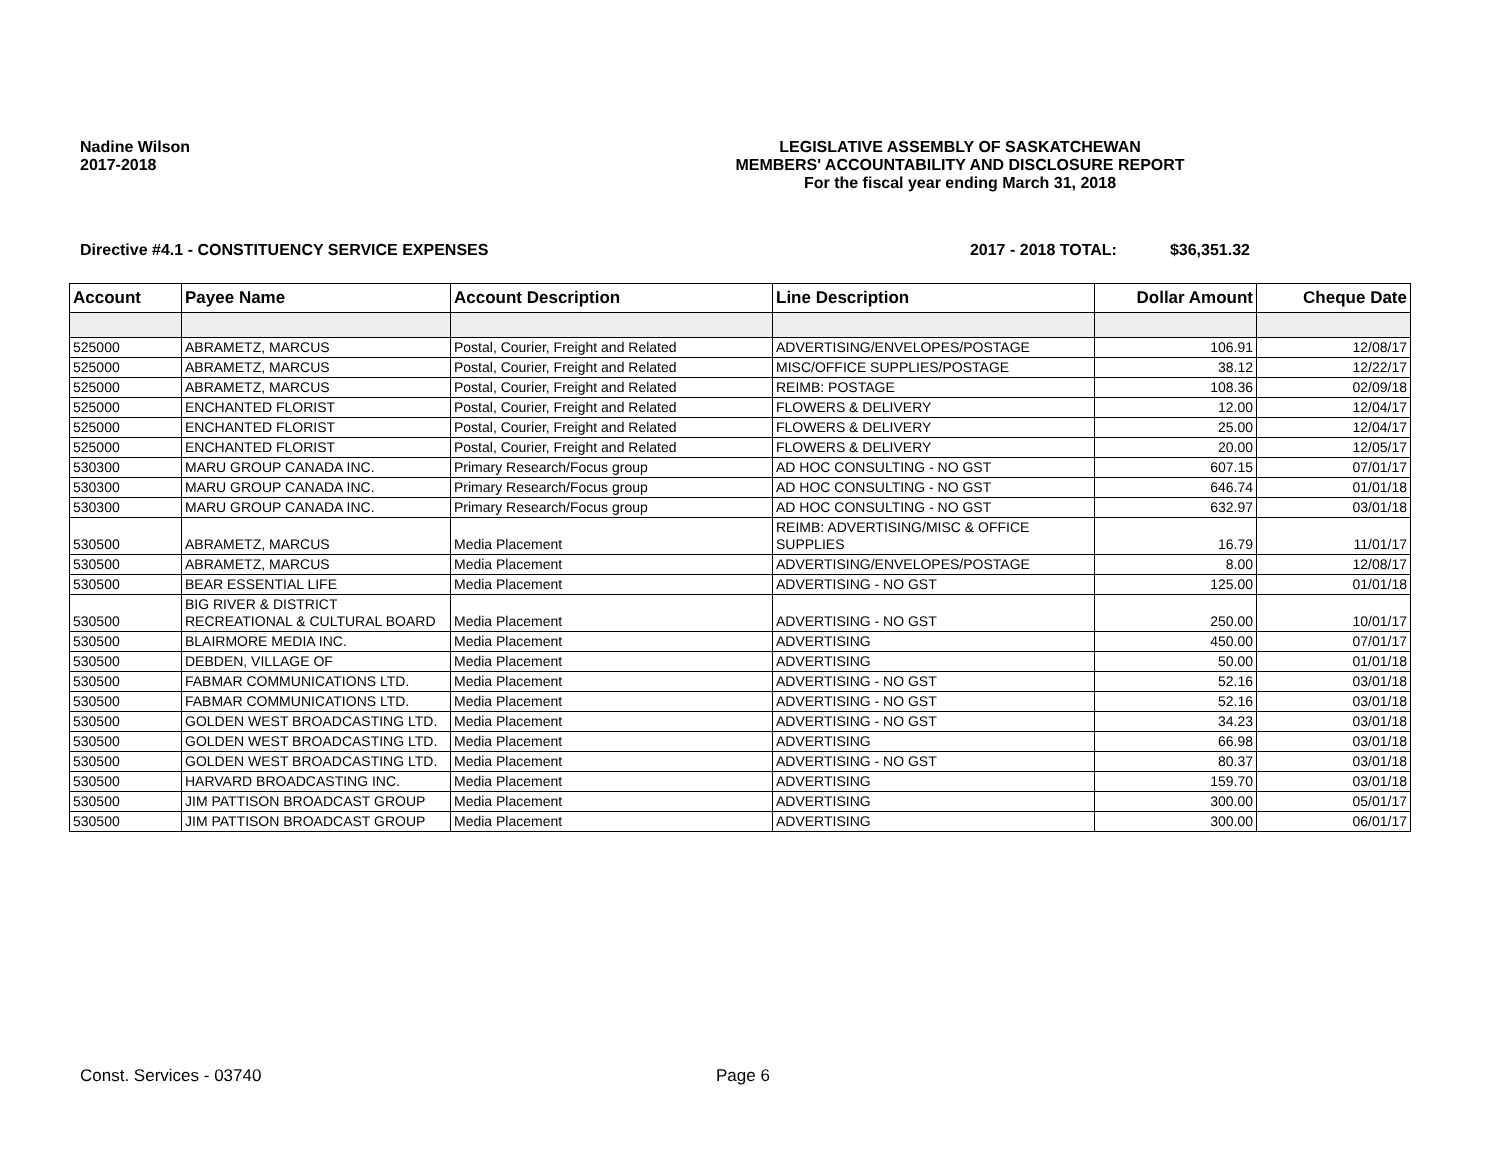Nadine Wilson
2017-2018
LEGISLATIVE ASSEMBLY OF SASKATCHEWAN
MEMBERS' ACCOUNTABILITY AND DISCLOSURE REPORT
For the fiscal year ending March 31, 2018
Directive #4.1 - CONSTITUENCY SERVICE EXPENSES 2017 - 2018 TOTAL: $36,351.32
| Account | Payee Name | Account Description | Line Description | Dollar Amount | Cheque Date |
| --- | --- | --- | --- | --- | --- |
| 525000 | ABRAMETZ, MARCUS | Postal, Courier, Freight and Related | ADVERTISING/ENVELOPES/POSTAGE | 106.91 | 12/08/17 |
| 525000 | ABRAMETZ, MARCUS | Postal, Courier, Freight and Related | MISC/OFFICE SUPPLIES/POSTAGE | 38.12 | 12/22/17 |
| 525000 | ABRAMETZ, MARCUS | Postal, Courier, Freight and Related | REIMB: POSTAGE | 108.36 | 02/09/18 |
| 525000 | ENCHANTED FLORIST | Postal, Courier, Freight and Related | FLOWERS & DELIVERY | 12.00 | 12/04/17 |
| 525000 | ENCHANTED FLORIST | Postal, Courier, Freight and Related | FLOWERS & DELIVERY | 25.00 | 12/04/17 |
| 525000 | ENCHANTED FLORIST | Postal, Courier, Freight and Related | FLOWERS & DELIVERY | 20.00 | 12/05/17 |
| 530300 | MARU GROUP CANADA INC. | Primary Research/Focus group | AD HOC CONSULTING - NO GST | 607.15 | 07/01/17 |
| 530300 | MARU GROUP CANADA INC. | Primary Research/Focus group | AD HOC CONSULTING - NO GST | 646.74 | 01/01/18 |
| 530300 | MARU GROUP CANADA INC. | Primary Research/Focus group | AD HOC CONSULTING - NO GST | 632.97 | 03/01/18 |
| 530500 | ABRAMETZ, MARCUS | Media Placement | REIMB: ADVERTISING/MISC & OFFICE SUPPLIES | 16.79 | 11/01/17 |
| 530500 | ABRAMETZ, MARCUS | Media Placement | ADVERTISING/ENVELOPES/POSTAGE | 8.00 | 12/08/17 |
| 530500 | BEAR ESSENTIAL LIFE | Media Placement | ADVERTISING - NO GST | 125.00 | 01/01/18 |
| 530500 | BIG RIVER & DISTRICT RECREATIONAL & CULTURAL BOARD | Media Placement | ADVERTISING - NO GST | 250.00 | 10/01/17 |
| 530500 | BLAIRMORE MEDIA INC. | Media Placement | ADVERTISING | 450.00 | 07/01/17 |
| 530500 | DEBDEN, VILLAGE OF | Media Placement | ADVERTISING | 50.00 | 01/01/18 |
| 530500 | FABMAR COMMUNICATIONS LTD. | Media Placement | ADVERTISING - NO GST | 52.16 | 03/01/18 |
| 530500 | FABMAR COMMUNICATIONS LTD. | Media Placement | ADVERTISING - NO GST | 52.16 | 03/01/18 |
| 530500 | GOLDEN WEST BROADCASTING LTD. | Media Placement | ADVERTISING - NO GST | 34.23 | 03/01/18 |
| 530500 | GOLDEN WEST BROADCASTING LTD. | Media Placement | ADVERTISING | 66.98 | 03/01/18 |
| 530500 | GOLDEN WEST BROADCASTING LTD. | Media Placement | ADVERTISING - NO GST | 80.37 | 03/01/18 |
| 530500 | HARVARD BROADCASTING INC. | Media Placement | ADVERTISING | 159.70 | 03/01/18 |
| 530500 | JIM PATTISON BROADCAST GROUP | Media Placement | ADVERTISING | 300.00 | 05/01/17 |
| 530500 | JIM PATTISON BROADCAST GROUP | Media Placement | ADVERTISING | 300.00 | 06/01/17 |
Const. Services - 03740 Page 6